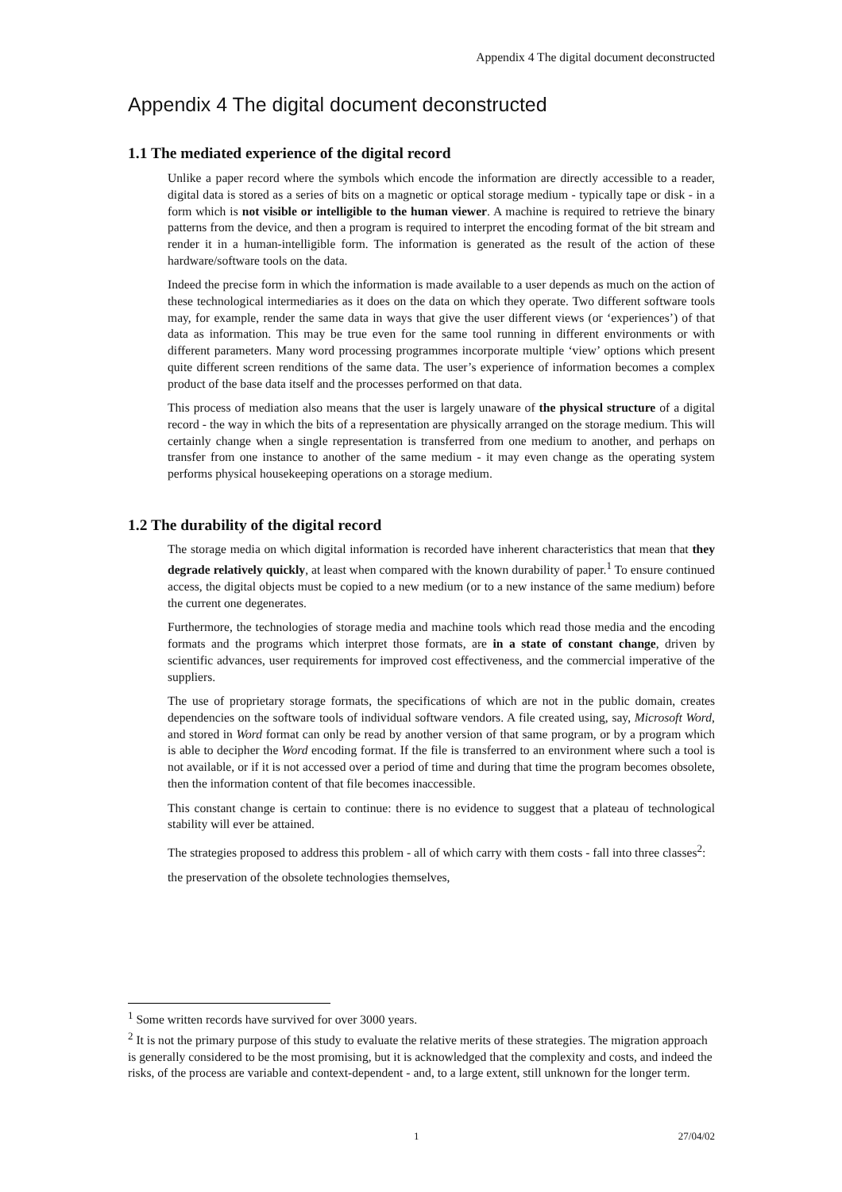Appendix 4 The digital document deconstructed
Appendix 4 The digital document deconstructed
1.1 The mediated experience of the digital record
Unlike a paper record where the symbols which encode the information are directly accessible to a reader, digital data is stored as a series of bits on a magnetic or optical storage medium - typically tape or disk - in a form which is not visible or intelligible to the human viewer. A machine is required to retrieve the binary patterns from the device, and then a program is required to interpret the encoding format of the bit stream and render it in a human-intelligible form. The information is generated as the result of the action of these hardware/software tools on the data.
Indeed the precise form in which the information is made available to a user depends as much on the action of these technological intermediaries as it does on the data on which they operate. Two different software tools may, for example, render the same data in ways that give the user different views (or ‘experiences’) of that data as information. This may be true even for the same tool running in different environments or with different parameters. Many word processing programmes incorporate multiple ‘view’ options which present quite different screen renditions of the same data. The user’s experience of information becomes a complex product of the base data itself and the processes performed on that data.
This process of mediation also means that the user is largely unaware of the physical structure of a digital record - the way in which the bits of a representation are physically arranged on the storage medium. This will certainly change when a single representation is transferred from one medium to another, and perhaps on transfer from one instance to another of the same medium - it may even change as the operating system performs physical housekeeping operations on a storage medium.
1.2 The durability of the digital record
The storage media on which digital information is recorded have inherent characteristics that mean that they degrade relatively quickly, at least when compared with the known durability of paper.<sup>1</sup> To ensure continued access, the digital objects must be copied to a new medium (or to a new instance of the same medium) before the current one degenerates.
Furthermore, the technologies of storage media and machine tools which read those media and the encoding formats and the programs which interpret those formats, are in a state of constant change, driven by scientific advances, user requirements for improved cost effectiveness, and the commercial imperative of the suppliers.
The use of proprietary storage formats, the specifications of which are not in the public domain, creates dependencies on the software tools of individual software vendors. A file created using, say, Microsoft Word, and stored in Word format can only be read by another version of that same program, or by a program which is able to decipher the Word encoding format. If the file is transferred to an environment where such a tool is not available, or if it is not accessed over a period of time and during that time the program becomes obsolete, then the information content of that file becomes inaccessible.
This constant change is certain to continue: there is no evidence to suggest that a plateau of technological stability will ever be attained.
The strategies proposed to address this problem - all of which carry with them costs - fall into three classes<sup>2</sup>:
the preservation of the obsolete technologies themselves,
<sup>1</sup> Some written records have survived for over 3000 years.
<sup>2</sup> It is not the primary purpose of this study to evaluate the relative merits of these strategies. The migration approach is generally considered to be the most promising, but it is acknowledged that the complexity and costs, and indeed the risks, of the process are variable and context-dependent - and, to a large extent, still unknown for the longer term.
1 27/04/02